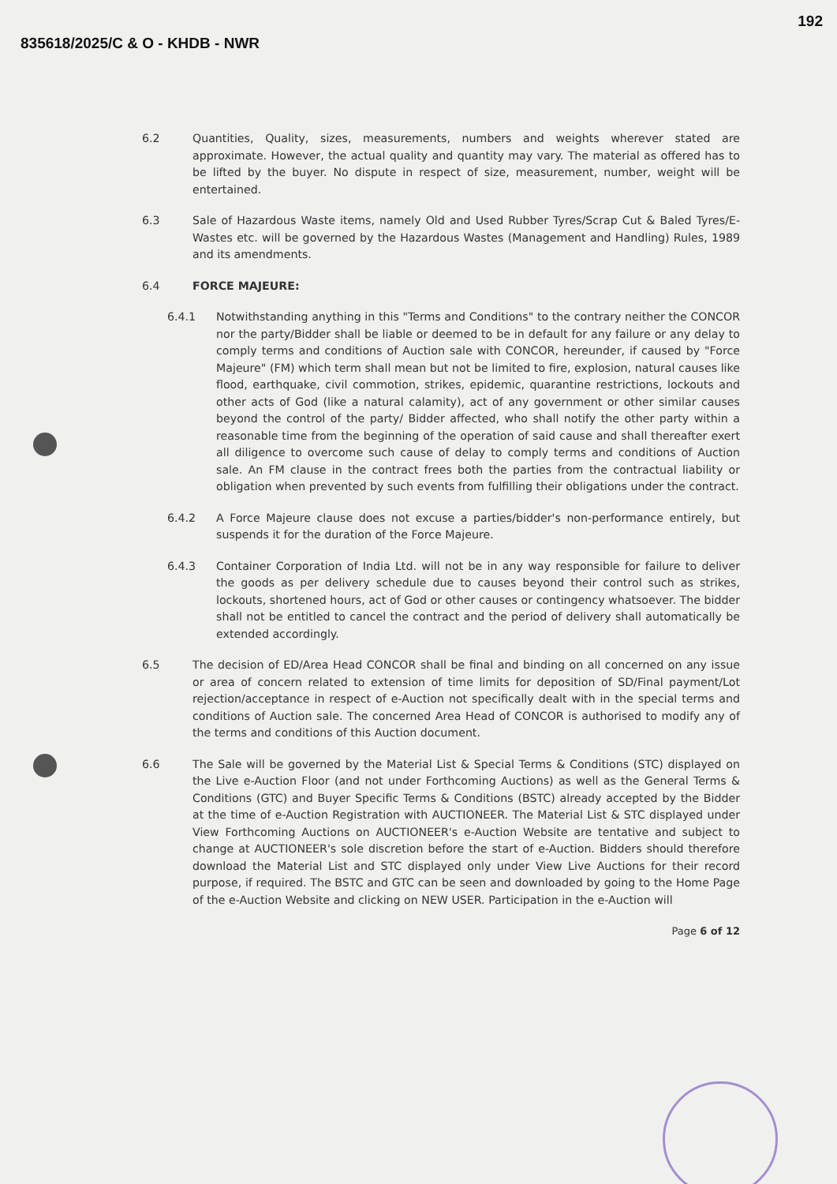835618/2025/C & O - KHDB - NWR 192
6.2 Quantities, Quality, sizes, measurements, numbers and weights wherever stated are approximate. However, the actual quality and quantity may vary. The material as offered has to be lifted by the buyer. No dispute in respect of size, measurement, number, weight will be entertained.
6.3 Sale of Hazardous Waste items, namely Old and Used Rubber Tyres/Scrap Cut & Baled Tyres/E-Wastes etc. will be governed by the Hazardous Wastes (Management and Handling) Rules, 1989 and its amendments.
6.4 FORCE MAJEURE:
6.4.1 Notwithstanding anything in this "Terms and Conditions" to the contrary neither the CONCOR nor the party/Bidder shall be liable or deemed to be in default for any failure or any delay to comply terms and conditions of Auction sale with CONCOR, hereunder, if caused by "Force Majeure" (FM) which term shall mean but not be limited to fire, explosion, natural causes like flood, earthquake, civil commotion, strikes, epidemic, quarantine restrictions, lockouts and other acts of God (like a natural calamity), act of any government or other similar causes beyond the control of the party/ Bidder affected, who shall notify the other party within a reasonable time from the beginning of the operation of said cause and shall thereafter exert all diligence to overcome such cause of delay to comply terms and conditions of Auction sale. An FM clause in the contract frees both the parties from the contractual liability or obligation when prevented by such events from fulfilling their obligations under the contract.
6.4.2 A Force Majeure clause does not excuse a parties/bidder's non-performance entirely, but suspends it for the duration of the Force Majeure.
6.4.3 Container Corporation of India Ltd. will not be in any way responsible for failure to deliver the goods as per delivery schedule due to causes beyond their control such as strikes, lockouts, shortened hours, act of God or other causes or contingency whatsoever. The bidder shall not be entitled to cancel the contract and the period of delivery shall automatically be extended accordingly.
6.5 The decision of ED/Area Head CONCOR shall be final and binding on all concerned on any issue or area of concern related to extension of time limits for deposition of SD/Final payment/Lot rejection/acceptance in respect of e-Auction not specifically dealt with in the special terms and conditions of Auction sale. The concerned Area Head of CONCOR is authorised to modify any of the terms and conditions of this Auction document.
6.6 The Sale will be governed by the Material List & Special Terms & Conditions (STC) displayed on the Live e-Auction Floor (and not under Forthcoming Auctions) as well as the General Terms & Conditions (GTC) and Buyer Specific Terms & Conditions (BSTC) already accepted by the Bidder at the time of e-Auction Registration with AUCTIONEER. The Material List & STC displayed under View Forthcoming Auctions on AUCTIONEER's e-Auction Website are tentative and subject to change at AUCTIONEER's sole discretion before the start of e-Auction. Bidders should therefore download the Material List and STC displayed only under View Live Auctions for their record purpose, if required. The BSTC and GTC can be seen and downloaded by going to the Home Page of the e-Auction Website and clicking on NEW USER. Participation in the e-Auction will
Page 6 of 12